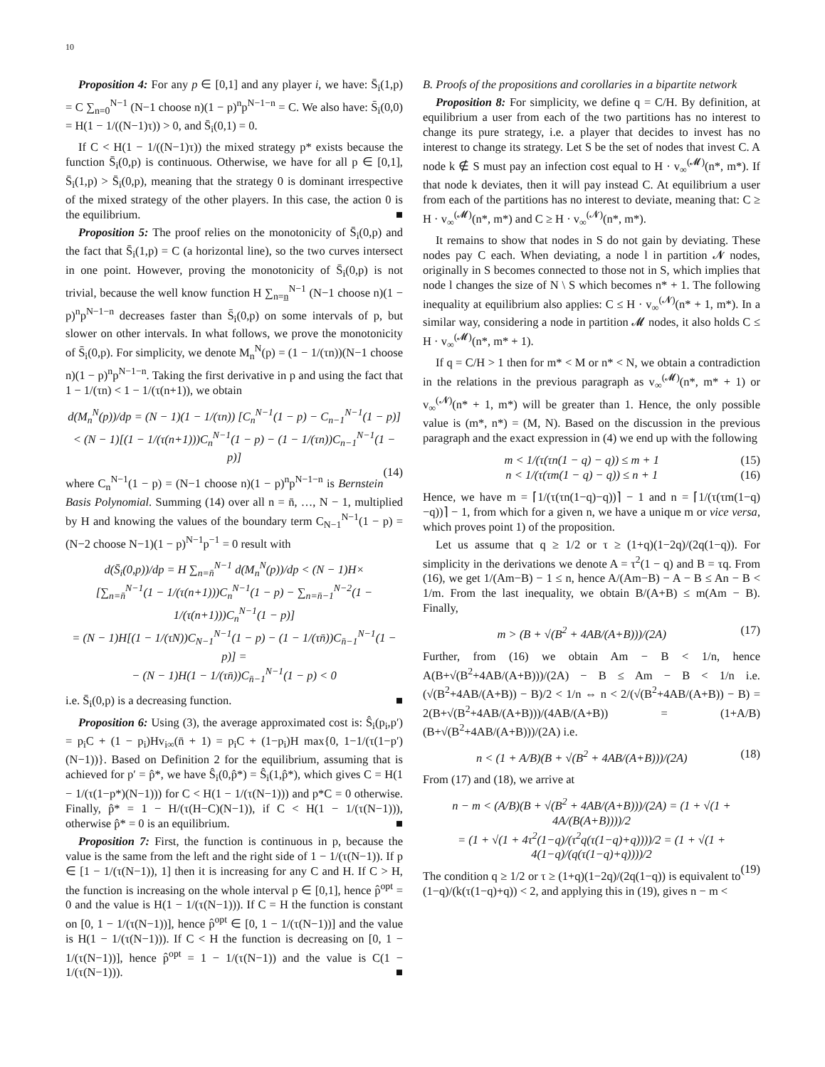10
Proposition 4: For any p ∈ [0,1] and any player i, we have: S̄<sub>i</sub>(1,p) = C ∑<sub>n=0</sub><sup>N−1</sup> (N−1 choose n)(1 − p)<sup>n</sup>p<sup>N−1−n</sup> = C. We also have: S̄<sub>i</sub>(0,0) = H(1 − 1/((N−1)τ)) > 0, and S̄<sub>i</sub>(0,1) = 0.
If C < H(1 − 1/((N−1)τ)) the mixed strategy p* exists because the function S̄<sub>i</sub>(0,p) is continuous. Otherwise, we have for all p ∈ [0,1], S̄<sub>i</sub>(1,p) > S̄<sub>i</sub>(0,p), meaning that the strategy 0 is dominant irrespective of the mixed strategy of the other players. In this case, the action 0 is the equilibrium. ■
Proposition 5: The proof relies on the monotonicity of S̄<sub>i</sub>(0,p) and the fact that S̄<sub>i</sub>(1,p) = C (a horizontal line), so the two curves intersect in one point. However, proving the monotonicity of S̄<sub>i</sub>(0,p) is not trivial, because the well know function H ∑<sub>n=n̲</sub><sup>N−1</sup> (N−1 choose n)(1 − p)<sup>n</sup>p<sup>N−1−n</sup> decreases faster than S̄<sub>i</sub>(0,p) on some intervals of p, but slower on other intervals. In what follows, we prove the monotonicity of S̄<sub>i</sub>(0,p). For simplicity, we denote M<sub>n</sub><sup>N</sup>(p) = (1 − 1/(τn))(N−1 choose n)(1 − p)<sup>n</sup>p<sup>N−1−n</sup>. Taking the first derivative in p and using the fact that 1 − 1/(τn) < 1 − 1/(τ(n+1)), we obtain
d(M<sub>n</sub><sup>N</sup>(p))/dp = (N − 1)(1 − 1/(τn)) [C<sub>n</sub><sup>N−1</sup>(1 − p) − C<sub>n−1</sub><sup>N−1</sup>(1 − p)]
< (N − 1)[(1 − 1/(τ(n+1)))C<sub>n</sub><sup>N−1</sup>(1 − p) − (1 − 1/(τn))C<sub>n−1</sub><sup>N−1</sup>(1 − p)]
(14)
where C<sub>n</sub><sup>N−1</sup>(1 − p) = (N−1 choose n)(1 − p)<sup>n</sup>p<sup>N−1−n</sup> is Bernstein Basis Polynomial. Summing (14) over all n = n̄, …, N − 1, multiplied by H and knowing the values of the boundary term C<sub>N−1</sub><sup>N−1</sup>(1 − p) = (N−2 choose N−1)(1 − p)<sup>N−1</sup>p<sup>−1</sup> = 0 result with
d(S̄<sub>i</sub>(0,p))/dp = H ∑<sub>n=n̄</sub><sup>N−1</sup> d(M<sub>n</sub><sup>N</sup>(p))/dp < (N − 1)H×
[∑<sub>n=n̄</sub><sup>N−1</sup>(1 − 1/(τ(n+1)))C<sub>n</sub><sup>N−1</sup>(1 − p) − ∑<sub>n=n̄−1</sub><sup>N−2</sup>(1 − 1/(τ(n+1)))C<sub>n</sub><sup>N−1</sup>(1 − p)]
= (N − 1)H[(1 − 1/(τN))C<sub>N−1</sub><sup>N−1</sup>(1 − p) − (1 − 1/(τn̄))C<sub>n̄−1</sub><sup>N−1</sup>(1 − p)] =
− (N − 1)H(1 − 1/(τn̄))C<sub>n̄−1</sub><sup>N−1</sup>(1 − p) < 0
i.e. S̄<sub>i</sub>(0,p) is a decreasing function. ■
Proposition 6: Using (3), the average approximated cost is: Ŝ<sub>i</sub>(p<sub>i</sub>,p′) = p<sub>i</sub>C + (1 − p<sub>i</sub>)Hv<sub>i∞</sub>(n̄ + 1) = p<sub>i</sub>C + (1−p<sub>i</sub>)H max{0, 1−1/(τ(1−p′)(N−1))}. Based on Definition 2 for the equilibrium, assuming that is achieved for p′ = p̂*, we have Ŝ<sub>i</sub>(0,p̂*) = Ŝ<sub>i</sub>(1,p̂*), which gives C = H(1 − 1/(τ(1−p*)(N−1))) for C < H(1 − 1/(τ(N−1))) and p*C = 0 otherwise. Finally, p̂* = 1 − H/(τ(H−C)(N−1)), if C < H(1 − 1/(τ(N−1))), otherwise p̂* = 0 is an equilibrium. ■
Proposition 7: First, the function is continuous in p, because the value is the same from the left and the right side of 1 − 1/(τ(N−1)). If p ∈ [1 − 1/(τ(N−1)), 1] then it is increasing for any C and H. If C > H, the function is increasing on the whole interval p ∈ [0,1], hence p̂<sup>opt</sup> = 0 and the value is H(1 − 1/(τ(N−1))). If C = H the function is constant on [0, 1 − 1/(τ(N−1))], hence p̂<sup>opt</sup> ∈ [0, 1 − 1/(τ(N−1))] and the value is H(1 − 1/(τ(N−1))). If C < H the function is decreasing on [0, 1 − 1/(τ(N−1))], hence p̂<sup>opt</sup> = 1 − 1/(τ(N−1)) and the value is C(1 − 1/(τ(N−1))). ■
B. Proofs of the propositions and corollaries in a bipartite network
Proposition 8: For simplicity, we define q = C/H. By definition, at equilibrium a user from each of the two partitions has no interest to change its pure strategy, i.e. a player that decides to invest has no interest to change its strategy. Let S be the set of nodes that invest C. A node k ∉ S must pay an infection cost equal to H · v<sub>∞</sub><sup>(𝓜)</sup>(n*, m*). If that node k deviates, then it will pay instead C. At equilibrium a user from each of the partitions has no interest to deviate, meaning that: C ≥ H · v<sub>∞</sub><sup>(𝓜)</sup>(n*, m*) and C ≥ H · v<sub>∞</sub><sup>(𝓝)</sup>(n*, m*).
It remains to show that nodes in S do not gain by deviating. These nodes pay C each. When deviating, a node l in partition 𝓝 nodes, originally in S becomes connected to those not in S, which implies that node l changes the size of N \ S which becomes n* + 1. The following inequality at equilibrium also applies: C ≤ H · v<sub>∞</sub><sup>(𝓝)</sup>(n* + 1, m*). In a similar way, considering a node in partition 𝓜 nodes, it also holds C ≤ H · v<sub>∞</sub><sup>(𝓜)</sup>(n*, m* + 1).
If q = C/H > 1 then for m* < M or n* < N, we obtain a contradiction in the relations in the previous paragraph as v<sub>∞</sub><sup>(𝓜)</sup>(n*, m* + 1) or v<sub>∞</sub><sup>(𝓝)</sup>(n* + 1, m*) will be greater than 1. Hence, the only possible value is (m*, n*) = (M, N). Based on the discussion in the previous paragraph and the exact expression in (4) we end up with the following
m < 1/(τ(τn(1 − q) − q)) ≤ m + 1 (15)
n < 1/(τ(τm(1 − q) − q)) ≤ n + 1 (16)
Hence, we have m = ⌈1/(τ(τn(1−q)−q))⌉ − 1 and n = ⌈1/(τ(τm(1−q)−q))⌉ − 1, from which for a given n, we have a unique m or vice versa, which proves point 1) of the proposition.
Let us assume that q ≥ 1/2 or τ ≥ (1+q)(1−2q)/(2q(1−q)). For simplicity in the derivations we denote A = τ<sup>2</sup>(1 − q) and B = τq. From (16), we get 1/(Am−B) − 1 ≤ n, hence A/(Am−B) − A − B ≤ An − B < 1/m. From the last inequality, we obtain B/(A+B) ≤ m(Am − B). Finally,
m > (B + √(B<sup>2</sup> + 4AB/(A+B)))/(2A) (17)
Further, from (16) we obtain Am − B < 1/n, hence A(B+√(B<sup>2</sup>+4AB/(A+B)))/(2A) − B ≤ Am − B < 1/n i.e. (√(B<sup>2</sup>+4AB/(A+B)) − B)/2 < 1/n ⇔ n < 2/(√(B<sup>2</sup>+4AB/(A+B)) − B) = 2(B+√(B<sup>2</sup>+4AB/(A+B)))/(4AB/(A+B)) = (1+A/B)(B+√(B<sup>2</sup>+4AB/(A+B)))/(2A) i.e.
n < (1 + A/B)(B + √(B<sup>2</sup> + 4AB/(A+B)))/(2A) (18)
From (17) and (18), we arrive at
n − m < (A/B)(B + √(B<sup>2</sup> + 4AB/(A+B)))/(2A) = (1 + √(1 + 4A/(B(A+B))))/2
= (1 + √(1 + 4τ<sup>2</sup>(1−q)/(τ<sup>2</sup>q(τ(1−q)+q))))/2 = (1 + √(1 + 4(1−q)/(q(τ(1−q)+q))))/2
(19)
The condition q ≥ 1/2 or τ ≥ (1+q)(1−2q)/(2q(1−q)) is equivalent to (1−q)/(k(τ(1−q)+q)) < 2, and applying this in (19), gives n − m <